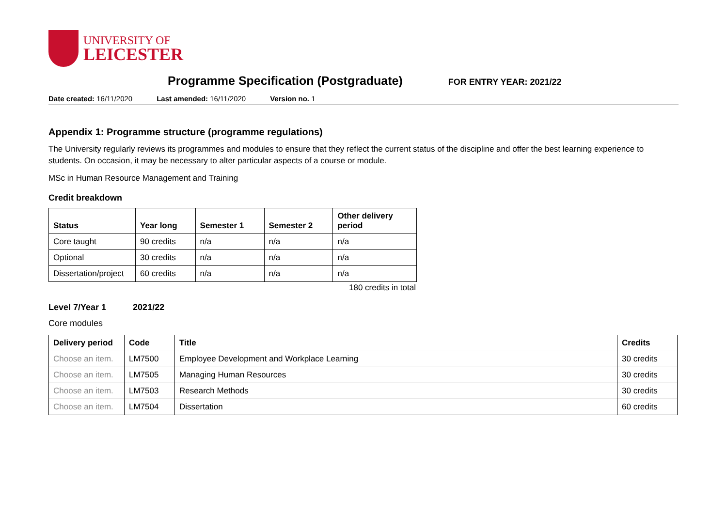UNIVERSITY OF
LEICESTER
Programme Specification (Postgraduate)
FOR ENTRY YEAR: 2021/22
Date created: 16/11/2020 Last amended: 16/11/2020 Version no. 1
Appendix 1: Programme structure (programme regulations)
The University regularly reviews its programmes and modules to ensure that they reflect the current status of the discipline and offer the best learning experience to students. On occasion, it may be necessary to alter particular aspects of a course or module.
MSc in Human Resource Management and Training
Credit breakdown
| Status | Year long | Semester 1 | Semester 2 | Other delivery period |
| --- | --- | --- | --- | --- |
| Core taught | 90 credits | n/a | n/a | n/a |
| Optional | 30 credits | n/a | n/a | n/a |
| Dissertation/project | 60 credits | n/a | n/a | n/a |
180 credits in total
Level 7/Year 1 2021/22
Core modules
| Delivery period | Code | Title | Credits |
| --- | --- | --- | --- |
| Choose an item. | LM7500 | Employee Development and Workplace Learning | 30 credits |
| Choose an item. | LM7505 | Managing Human Resources | 30 credits |
| Choose an item. | LM7503 | Research Methods | 30 credits |
| Choose an item. | LM7504 | Dissertation | 60 credits |